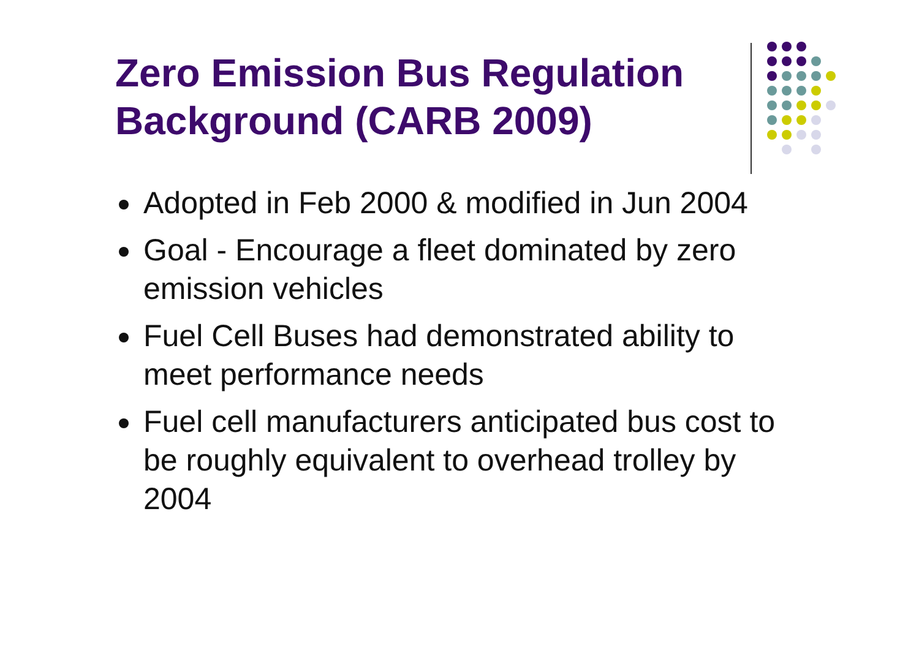Zero Emission Bus Regulation Background (CARB 2009)
Adopted in Feb 2000 & modified in Jun 2004
Goal - Encourage a fleet dominated by zero emission vehicles
Fuel Cell Buses had demonstrated ability to meet performance needs
Fuel cell manufacturers anticipated bus cost to be roughly equivalent to overhead trolley by 2004